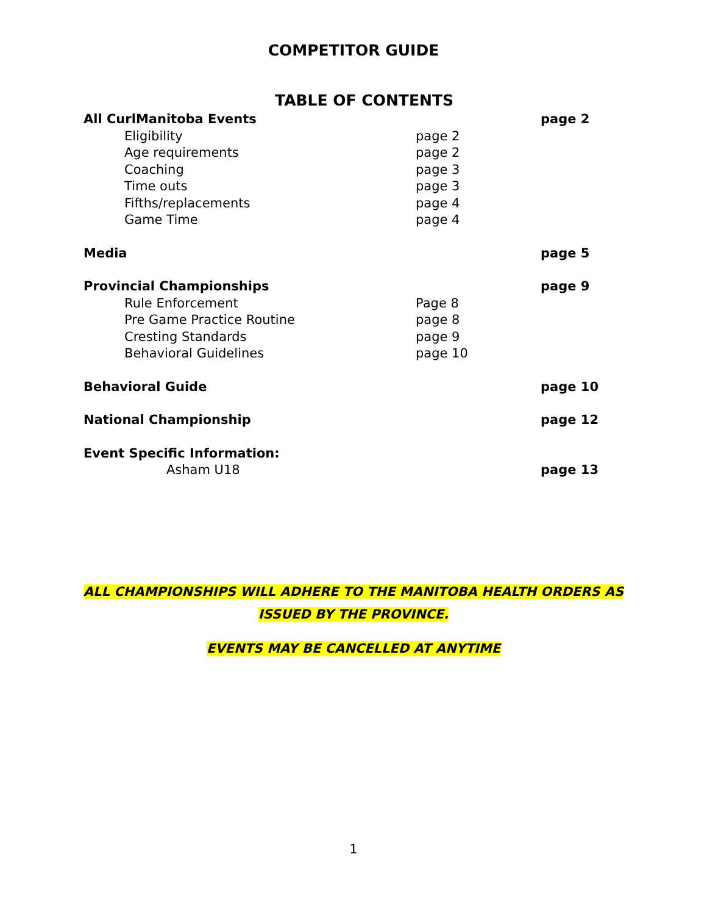COMPETITOR GUIDE
TABLE OF CONTENTS
All CurlManitoba Events page 2
Eligibility page 2
Age requirements page 2
Coaching page 3
Time outs page 3
Fifths/replacements page 4
Game Time page 4
Media page 5
Provincial Championships page 9
Rule Enforcement Page 8
Pre Game Practice Routine page 8
Cresting Standards page 9
Behavioral Guidelines page 10
Behavioral Guide page 10
National Championship page 12
Event Specific Information:
Asham U18 page 13
ALL CHAMPIONSHIPS WILL ADHERE TO THE MANITOBA HEALTH ORDERS AS
ISSUED BY THE PROVINCE.
EVENTS MAY BE CANCELLED AT ANYTIME
1